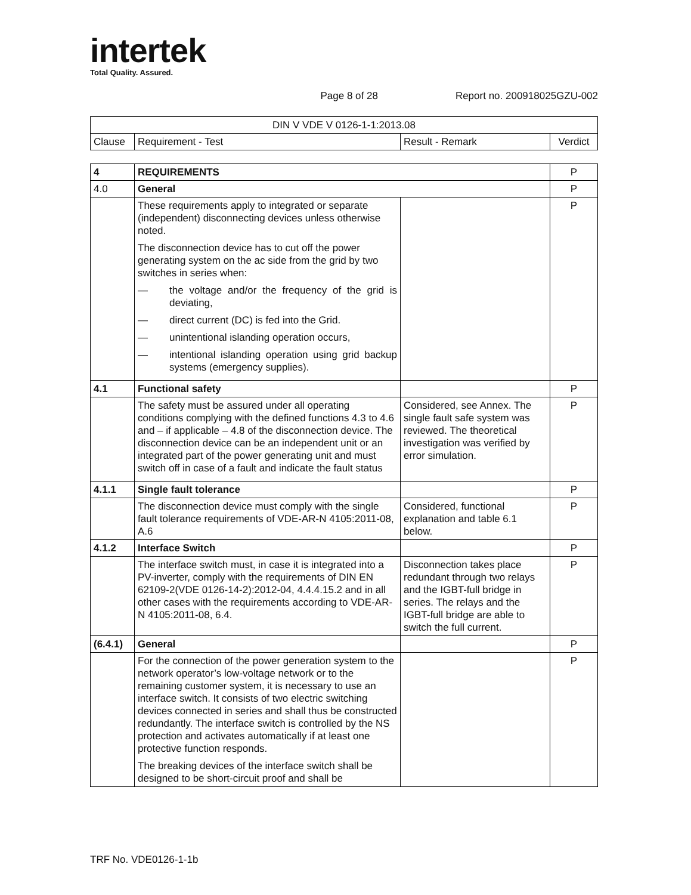intertek
Total Quality. Assured.
Page 8 of 28 Report no. 200918025GZU-002
| DIN V VDE V 0126-1-1:2013.08 | | | |
| Clause | Requirement - Test | Result - Remark | Verdict |
| 4 | REQUIREMENTS | | P |
| 4.0 | General | | P |
| | These requirements apply to integrated or separate (independent) disconnecting devices unless otherwise noted. The disconnection device has to cut off the power generating system on the ac side from the grid by two switches in series when: — the voltage and/or the frequency of the grid is deviating, — direct current (DC) is fed into the Grid. — unintentional islanding operation occurs, — intentional islanding operation using grid backup systems (emergency supplies). | | P |
| 4.1 | Functional safety | | P |
| | The safety must be assured under all operating conditions complying with the defined functions 4.3 to 4.6 and – if applicable – 4.8 of the disconnection device. The disconnection device can be an independent unit or an integrated part of the power generating unit and must switch off in case of a fault and indicate the fault status | Considered, see Annex. The single fault safe system was reviewed. The theoretical investigation was verified by error simulation. | P |
| 4.1.1 | Single fault tolerance | | P |
| | The disconnection device must comply with the single fault tolerance requirements of VDE-AR-N 4105:2011-08, A.6 | Considered, functional explanation and table 6.1 below. | P |
| 4.1.2 | Interface Switch | | P |
| | The interface switch must, in case it is integrated into a PV-inverter, comply with the requirements of DIN EN 62109-2(VDE 0126-14-2):2012-04, 4.4.4.15.2 and in all other cases with the requirements according to VDE-AR-N 4105:2011-08, 6.4. | Disconnection takes place redundant through two relays and the IGBT-full bridge in series. The relays and the IGBT-full bridge are able to switch the full current. | P |
| (6.4.1) | General | | P |
| | For the connection of the power generation system to the network operator’s low-voltage network or to the remaining customer system, it is necessary to use an interface switch. It consists of two electric switching devices connected in series and shall thus be constructed redundantly. The interface switch is controlled by the NS protection and activates automatically if at least one protective function responds. The breaking devices of the interface switch shall be designed to be short-circuit proof and shall be | | P |
TRF No. VDE0126-1-1b